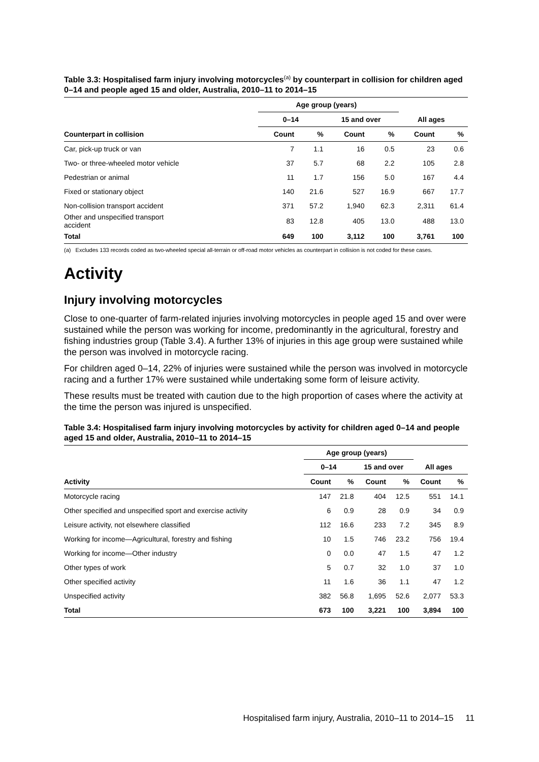Table 3.3: Hospitalised farm injury involving motorcycles<sup>(a)</sup> by counterpart in collision for children aged 0–14 and people aged 15 and older, Australia, 2010–11 to 2014–15
| | Age group (years) | | | | | |
| --- | --- | --- | --- | --- | --- | --- |
| | 0–14 | | 15 and over | | All ages | |
| Counterpart in collision | Count | % | Count | % | Count | % |
| Car, pick-up truck or van | 7 | 1.1 | 16 | 0.5 | 23 | 0.6 |
| Two- or three-wheeled motor vehicle | 37 | 5.7 | 68 | 2.2 | 105 | 2.8 |
| Pedestrian or animal | 11 | 1.7 | 156 | 5.0 | 167 | 4.4 |
| Fixed or stationary object | 140 | 21.6 | 527 | 16.9 | 667 | 17.7 |
| Non-collision transport accident | 371 | 57.2 | 1,940 | 62.3 | 2,311 | 61.4 |
| Other and unspecified transport accident | 83 | 12.8 | 405 | 13.0 | 488 | 13.0 |
| Total | 649 | 100 | 3,112 | 100 | 3,761 | 100 |
(a) Excludes 133 records coded as two-wheeled special all-terrain or off-road motor vehicles as counterpart in collision is not coded for these cases.
Activity
Injury involving motorcycles
Close to one-quarter of farm-related injuries involving motorcycles in people aged 15 and over were sustained while the person was working for income, predominantly in the agricultural, forestry and fishing industries group (Table 3.4). A further 13% of injuries in this age group were sustained while the person was involved in motorcycle racing.
For children aged 0–14, 22% of injuries were sustained while the person was involved in motorcycle racing and a further 17% were sustained while undertaking some form of leisure activity.
These results must be treated with caution due to the high proportion of cases where the activity at the time the person was injured is unspecified.
Table 3.4: Hospitalised farm injury involving motorcycles by activity for children aged 0–14 and people aged 15 and older, Australia, 2010–11 to 2014–15
| | Age group (years) | | | | | |
| --- | --- | --- | --- | --- | --- | --- |
| | 0–14 | | 15 and over | | All ages | |
| Activity | Count | % | Count | % | Count | % |
| Motorcycle racing | 147 | 21.8 | 404 | 12.5 | 551 | 14.1 |
| Other specified and unspecified sport and exercise activity | 6 | 0.9 | 28 | 0.9 | 34 | 0.9 |
| Leisure activity, not elsewhere classified | 112 | 16.6 | 233 | 7.2 | 345 | 8.9 |
| Working for income—Agricultural, forestry and fishing | 10 | 1.5 | 746 | 23.2 | 756 | 19.4 |
| Working for income—Other industry | 0 | 0.0 | 47 | 1.5 | 47 | 1.2 |
| Other types of work | 5 | 0.7 | 32 | 1.0 | 37 | 1.0 |
| Other specified activity | 11 | 1.6 | 36 | 1.1 | 47 | 1.2 |
| Unspecified activity | 382 | 56.8 | 1,695 | 52.6 | 2,077 | 53.3 |
| Total | 673 | 100 | 3,221 | 100 | 3,894 | 100 |
Hospitalised farm injury, Australia, 2010–11 to 2014–15 11